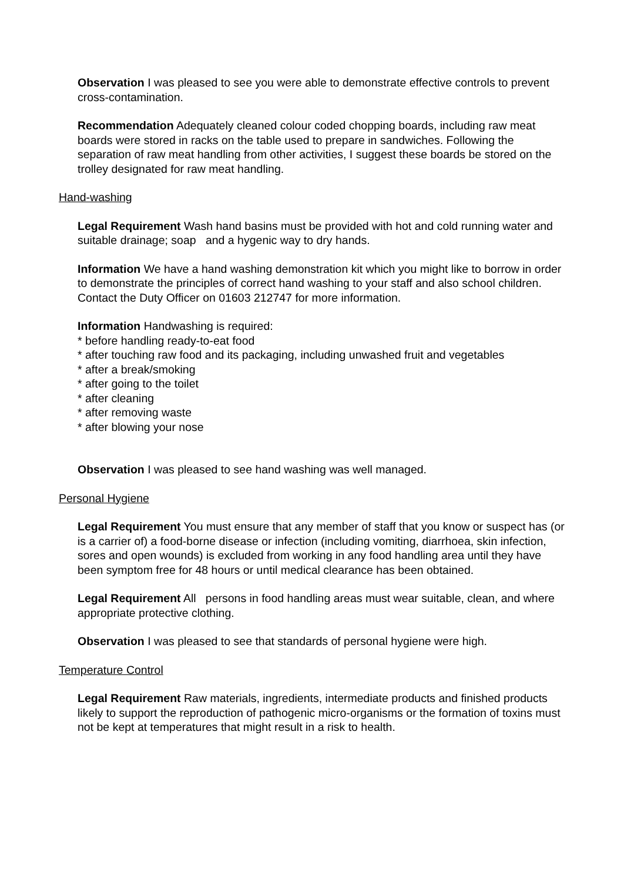Observation I was pleased to see you were able to demonstrate effective controls to prevent cross-contamination.
Recommendation Adequately cleaned colour coded chopping boards, including raw meat boards were stored in racks on the table used to prepare in sandwiches. Following the separation of raw meat handling from other activities, I suggest these boards be stored on the trolley designated for raw meat handling.
Hand-washing
Legal Requirement Wash hand basins must be provided with hot and cold running water and suitable drainage; soap and a hygenic way to dry hands.
Information We have a hand washing demonstration kit which you might like to borrow in order to demonstrate the principles of correct hand washing to your staff and also school children. Contact the Duty Officer on 01603 212747 for more information.
Information Handwashing is required:
* before handling ready-to-eat food
* after touching raw food and its packaging, including unwashed fruit and vegetables
* after a break/smoking
* after going to the toilet
* after cleaning
* after removing waste
* after blowing your nose
Observation I was pleased to see hand washing was well managed.
Personal Hygiene
Legal Requirement You must ensure that any member of staff that you know or suspect has (or is a carrier of) a food-borne disease or infection (including vomiting, diarrhoea, skin infection, sores and open wounds) is excluded from working in any food handling area until they have been symptom free for 48 hours or until medical clearance has been obtained.
Legal Requirement All persons in food handling areas must wear suitable, clean, and where appropriate protective clothing.
Observation I was pleased to see that standards of personal hygiene were high.
Temperature Control
Legal Requirement Raw materials, ingredients, intermediate products and finished products likely to support the reproduction of pathogenic micro-organisms or the formation of toxins must not be kept at temperatures that might result in a risk to health.